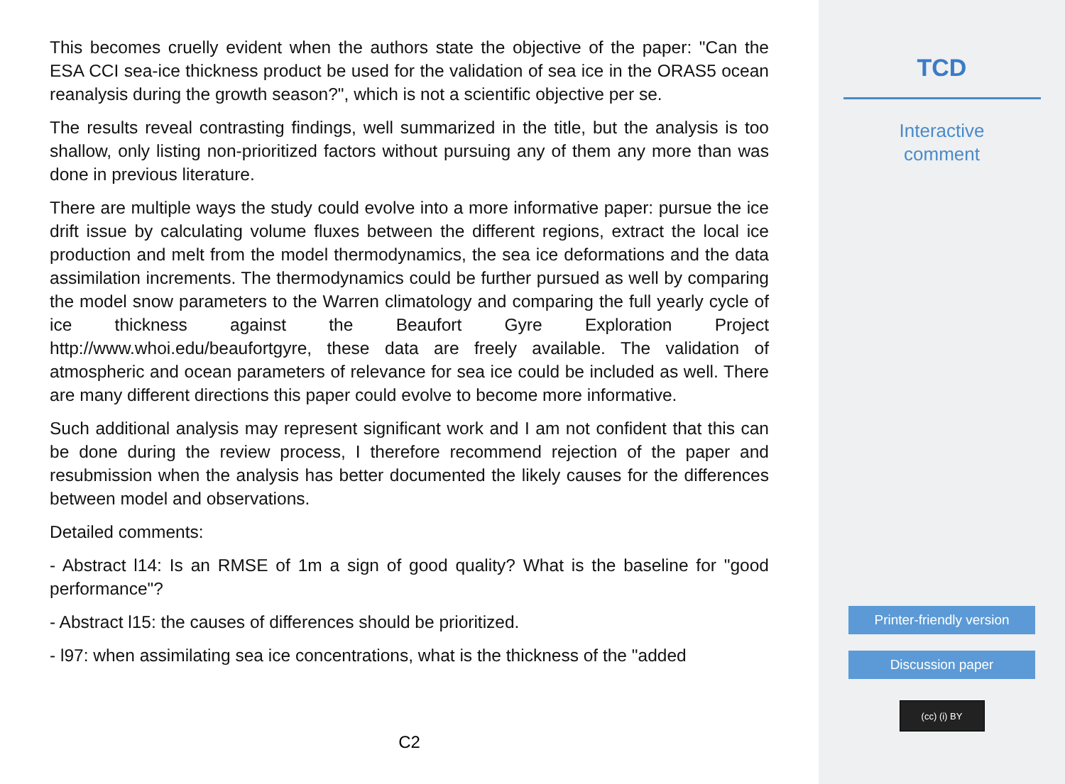This becomes cruelly evident when the authors state the objective of the paper: "Can the ESA CCI sea-ice thickness product be used for the validation of sea ice in the ORAS5 ocean reanalysis during the growth season?", which is not a scientific objective per se.
The results reveal contrasting findings, well summarized in the title, but the analysis is too shallow, only listing non-prioritized factors without pursuing any of them any more than was done in previous literature.
There are multiple ways the study could evolve into a more informative paper: pursue the ice drift issue by calculating volume fluxes between the different regions, extract the local ice production and melt from the model thermodynamics, the sea ice deformations and the data assimilation increments. The thermodynamics could be further pursued as well by comparing the model snow parameters to the Warren climatology and comparing the full yearly cycle of ice thickness against the Beaufort Gyre Exploration Project http://www.whoi.edu/beaufortgyre, these data are freely available. The validation of atmospheric and ocean parameters of relevance for sea ice could be included as well. There are many different directions this paper could evolve to become more informative.
Such additional analysis may represent significant work and I am not confident that this can be done during the review process, I therefore recommend rejection of the paper and resubmission when the analysis has better documented the likely causes for the differences between model and observations.
Detailed comments:
- Abstract l14: Is an RMSE of 1m a sign of good quality? What is the baseline for "good performance"?
- Abstract l15: the causes of differences should be prioritized.
- l97: when assimilating sea ice concentrations, what is the thickness of the "added
C2
TCD
Interactive
comment
Printer-friendly version
Discussion paper
(cc) (i) BY